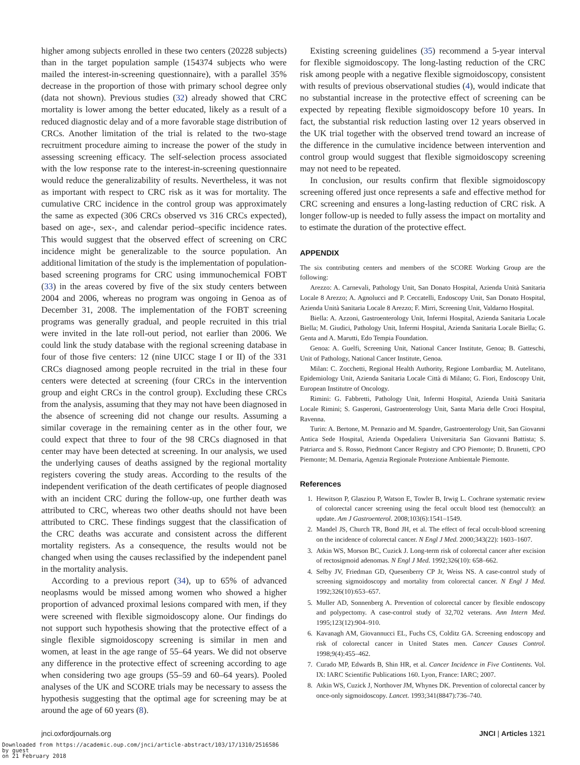higher among subjects enrolled in these two centers (20228 subjects) than in the target population sample (154374 subjects who were mailed the interest-in-screening questionnaire), with a parallel 35% decrease in the proportion of those with primary school degree only (data not shown). Previous studies (32) already showed that CRC mortality is lower among the better educated, likely as a result of a reduced diagnostic delay and of a more favorable stage distribution of CRCs. Another limitation of the trial is related to the two-stage recruitment procedure aiming to increase the power of the study in assessing screening efficacy. The self-selection process associated with the low response rate to the interest-in-screening questionnaire would reduce the generalizability of results. Nevertheless, it was not as important with respect to CRC risk as it was for mortality. The cumulative CRC incidence in the control group was approximately the same as expected (306 CRCs observed vs 316 CRCs expected), based on age-, sex-, and calendar period–specific incidence rates. This would suggest that the observed effect of screening on CRC incidence might be generalizable to the source population. An additional limitation of the study is the implementation of population-based screening programs for CRC using immunochemical FOBT (33) in the areas covered by five of the six study centers between 2004 and 2006, whereas no program was ongoing in Genoa as of December 31, 2008. The implementation of the FOBT screening programs was generally gradual, and people recruited in this trial were invited in the late roll-out period, not earlier than 2006. We could link the study database with the regional screening database in four of those five centers: 12 (nine UICC stage I or II) of the 331 CRCs diagnosed among people recruited in the trial in these four centers were detected at screening (four CRCs in the intervention group and eight CRCs in the control group). Excluding these CRCs from the analysis, assuming that they may not have been diagnosed in the absence of screening did not change our results. Assuming a similar coverage in the remaining center as in the other four, we could expect that three to four of the 98 CRCs diagnosed in that center may have been detected at screening. In our analysis, we used the underlying causes of deaths assigned by the regional mortality registers covering the study areas. According to the results of the independent verification of the death certificates of people diagnosed with an incident CRC during the follow-up, one further death was attributed to CRC, whereas two other deaths should not have been attributed to CRC. These findings suggest that the classification of the CRC deaths was accurate and consistent across the different mortality registers. As a consequence, the results would not be changed when using the causes reclassified by the independent panel in the mortality analysis.
According to a previous report (34), up to 65% of advanced neoplasms would be missed among women who showed a higher proportion of advanced proximal lesions compared with men, if they were screened with flexible sigmoidoscopy alone. Our findings do not support such hypothesis showing that the protective effect of a single flexible sigmoidoscopy screening is similar in men and women, at least in the age range of 55–64 years. We did not observe any difference in the protective effect of screening according to age when considering two age groups (55–59 and 60–64 years). Pooled analyses of the UK and SCORE trials may be necessary to assess the hypothesis suggesting that the optimal age for screening may be at around the age of 60 years (8).
Existing screening guidelines (35) recommend a 5-year interval for flexible sigmoidoscopy. The long-lasting reduction of the CRC risk among people with a negative flexible sigmoidoscopy, consistent with results of previous observational studies (4), would indicate that no substantial increase in the protective effect of screening can be expected by repeating flexible sigmoidoscopy before 10 years. In fact, the substantial risk reduction lasting over 12 years observed in the UK trial together with the observed trend toward an increase of the difference in the cumulative incidence between intervention and control group would suggest that flexible sigmoidoscopy screening may not need to be repeated.
In conclusion, our results confirm that flexible sigmoidoscopy screening offered just once represents a safe and effective method for CRC screening and ensures a long-lasting reduction of CRC risk. A longer follow-up is needed to fully assess the impact on mortality and to estimate the duration of the protective effect.
APPENDIX
The six contributing centers and members of the SCORE Working Group are the following:
Arezzo: A. Carnevali, Pathology Unit, San Donato Hospital, Azienda Unità Sanitaria Locale 8 Arezzo; A. Agnolucci and P. Ceccatelli, Endoscopy Unit, San Donato Hospital, Azienda Unità Sanitaria Locale 8 Arezzo; F. Mirri, Screening Unit, Valdarno Hospital.
Biella: A. Azzoni, Gastroenterology Unit, Infermi Hospital, Azienda Sanitaria Locale Biella; M. Giudici, Pathology Unit, Infermi Hospital, Azienda Sanitaria Locale Biella; G. Genta and A. Marutti, Edo Tempia Foundation.
Genoa: A. Guelfi, Screening Unit, National Cancer Institute, Genoa; B. Gatteschi, Unit of Pathology, National Cancer Institute, Genoa.
Milan: C. Zocchetti, Regional Health Authority, Regione Lombardia; M. Autelitano, Epidemiology Unit, Azienda Sanitaria Locale Città di Milano; G. Fiori, Endoscopy Unit, European Institutre of Oncology.
Rimini: G. Fabbretti, Pathology Unit, Infermi Hospital, Azienda Unità Sanitaria Locale Rimini; S. Gasperoni, Gastroenterology Unit, Santa Maria delle Croci Hospital, Ravenna.
Turin: A. Bertone, M. Pennazio and M. Spandre, Gastroenterology Unit, San Giovanni Antica Sede Hospital, Azienda Ospedaliera Universitaria San Giovanni Battista; S. Patriarca and S. Rosso, Piedmont Cancer Registry and CPO Piemonte; D. Brunetti, CPO Piemonte; M. Demaria, Agenzia Regionale Protezione Ambientale Piemonte.
References
1. Hewitson P, Glasziou P, Watson E, Towler B, Irwig L. Cochrane systematic review of colorectal cancer screening using the fecal occult blood test (hemoccult): an update. Am J Gastroenterol. 2008;103(6):1541–1549.
2. Mandel JS, Church TR, Bond JH, et al. The effect of fecal occult-blood screening on the incidence of colorectal cancer. N Engl J Med. 2000;343(22): 1603–1607.
3. Atkin WS, Morson BC, Cuzick J. Long-term risk of colorectal cancer after excision of rectosigmoid adenomas. N Engl J Med. 1992;326(10): 658–662.
4. Selby JV, Friedman GD, Quesenberry CP Jr, Weiss NS. A case-control study of screening sigmoidoscopy and mortality from colorectal cancer. N Engl J Med. 1992;326(10):653–657.
5. Muller AD, Sonnenberg A. Prevention of colorectal cancer by flexible endoscopy and polypectomy. A case-control study of 32,702 veterans. Ann Intern Med. 1995;123(12):904–910.
6. Kavanagh AM, Giovannucci EL, Fuchs CS, Colditz GA. Screening endoscopy and risk of colorectal cancer in United States men. Cancer Causes Control. 1998;9(4):455–462.
7. Curado MP, Edwards B, Shin HR, et al. Cancer Incidence in Five Continents. Vol. IX: IARC Scientific Publications 160. Lyon, France: IARC; 2007.
8. Atkin WS, Cuzick J, Northover JM, Whynes DK. Prevention of colorectal cancer by once-only sigmoidoscopy. Lancet. 1993;341(8847):736–740.
jnci.oxfordjournals.org JNCI | Articles 1321
Downloaded from https://academic.oup.com/jnci/article-abstract/103/17/1310/2516586
by guest
on 21 February 2018